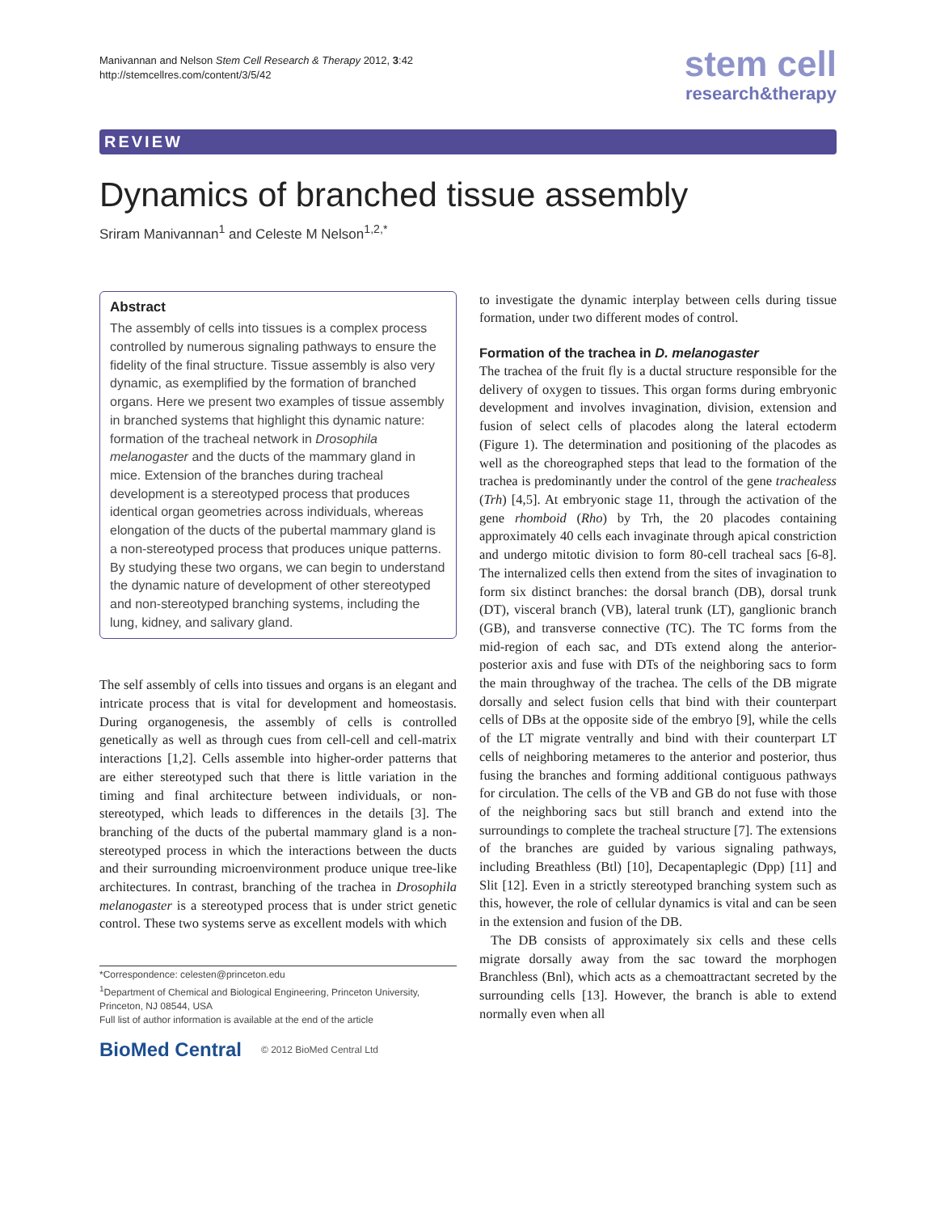Manivannan and Nelson Stem Cell Research & Therapy 2012, 3:42
http://stemcellres.com/content/3/5/42
stem cell
research&therapy
REVIEW
Dynamics of branched tissue assembly
Sriram Manivannan<sup>1</sup> and Celeste M Nelson<sup>1,2,*</sup>
Abstract
The assembly of cells into tissues is a complex process controlled by numerous signaling pathways to ensure the fidelity of the final structure. Tissue assembly is also very dynamic, as exemplified by the formation of branched organs. Here we present two examples of tissue assembly in branched systems that highlight this dynamic nature: formation of the tracheal network in Drosophila melanogaster and the ducts of the mammary gland in mice. Extension of the branches during tracheal development is a stereotyped process that produces identical organ geometries across individuals, whereas elongation of the ducts of the pubertal mammary gland is a non-stereotyped process that produces unique patterns. By studying these two organs, we can begin to understand the dynamic nature of development of other stereotyped and non-stereotyped branching systems, including the lung, kidney, and salivary gland.
The self assembly of cells into tissues and organs is an elegant and intricate process that is vital for development and homeostasis. During organogenesis, the assembly of cells is controlled genetically as well as through cues from cell-cell and cell-matrix interactions [1,2]. Cells assemble into higher-order patterns that are either stereotyped such that there is little variation in the timing and final architecture between individuals, or non-stereotyped, which leads to differences in the details [3]. The branching of the ducts of the pubertal mammary gland is a non-stereotyped process in which the interactions between the ducts and their surrounding microenvironment produce unique tree-like architectures. In contrast, branching of the trachea in Drosophila melanogaster is a stereotyped process that is under strict genetic control. These two systems serve as excellent models with which
*Correspondence: celesten@princeton.edu
<sup>1</sup> Department of Chemical and Biological Engineering, Princeton University, Princeton, NJ 08544, USA
Full list of author information is available at the end of the article
BioMed Central © 2012 BioMed Central Ltd
to investigate the dynamic interplay between cells during tissue formation, under two different modes of control.
Formation of the trachea in D. melanogaster
The trachea of the fruit fly is a ductal structure responsible for the delivery of oxygen to tissues. This organ forms during embryonic development and involves invagination, division, extension and fusion of select cells of placodes along the lateral ectoderm (Figure 1). The determination and positioning of the placodes as well as the choreographed steps that lead to the formation of the trachea is predominantly under the control of the gene trachealess (Trh) [4,5]. At embryonic stage 11, through the activation of the gene rhomboid (Rho) by Trh, the 20 placodes containing approximately 40 cells each invaginate through apical constriction and undergo mitotic division to form 80-cell tracheal sacs [6-8]. The internalized cells then extend from the sites of invagination to form six distinct branches: the dorsal branch (DB), dorsal trunk (DT), visceral branch (VB), lateral trunk (LT), ganglionic branch (GB), and transverse connective (TC). The TC forms from the mid-region of each sac, and DTs extend along the anterior-posterior axis and fuse with DTs of the neighboring sacs to form the main throughway of the trachea. The cells of the DB migrate dorsally and select fusion cells that bind with their counterpart cells of DBs at the opposite side of the embryo [9], while the cells of the LT migrate ventrally and bind with their counterpart LT cells of neighboring metameres to the anterior and posterior, thus fusing the branches and forming additional contiguous pathways for circulation. The cells of the VB and GB do not fuse with those of the neighboring sacs but still branch and extend into the surroundings to complete the tracheal structure [7]. The extensions of the branches are guided by various signaling pathways, including Breathless (Btl) [10], Decapentaplegic (Dpp) [11] and Slit [12]. Even in a strictly stereotyped branching system such as this, however, the role of cellular dynamics is vital and can be seen in the extension and fusion of the DB.
The DB consists of approximately six cells and these cells migrate dorsally away from the sac toward the morphogen Branchless (Bnl), which acts as a chemoattractant secreted by the surrounding cells [13]. However, the branch is able to extend normally even when all